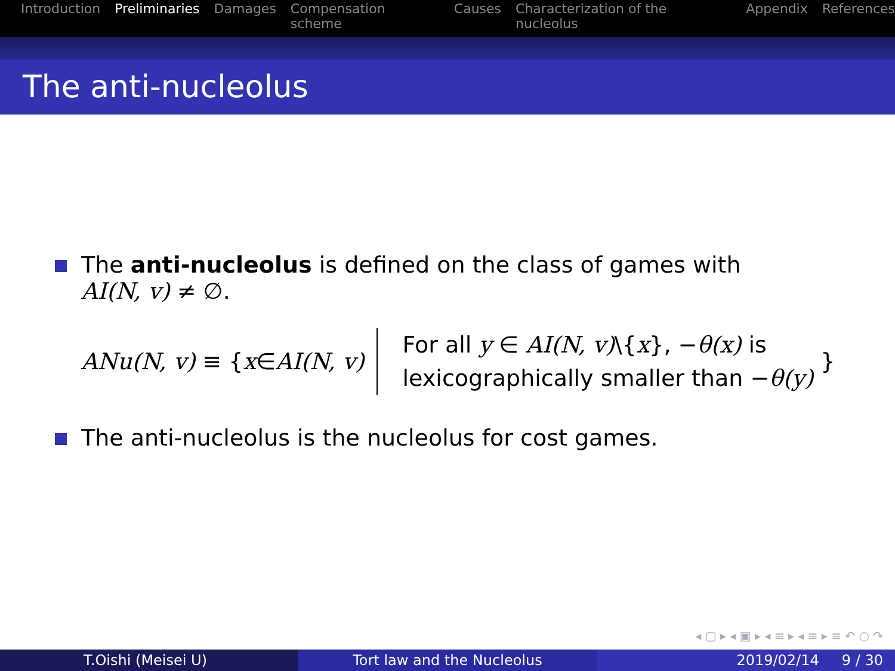Introduction Preliminaries Damages Compensation scheme Causes Characterization of the nucleolus Appendix References
The anti-nucleolus
The anti-nucleolus is defined on the class of games with
AI(N, v) ≠ ∅.
ANu(N, v) ≡ { x ∈ AI(N, v)
For all y ∈ AI(N, v)\{x}, −θ(x) is
lexicographically smaller than −θ(y)
}
The anti-nucleolus is the nucleolus for cost games.
◂ ▢ ▸ ◂ ▣ ▸ ◂ ≡ ▸ ◂ ≡ ▸ ≡ ↶ ○ ↷
T.Oishi (Meisei U) Tort law and the Nucleolus 2019/02/14 9 / 30